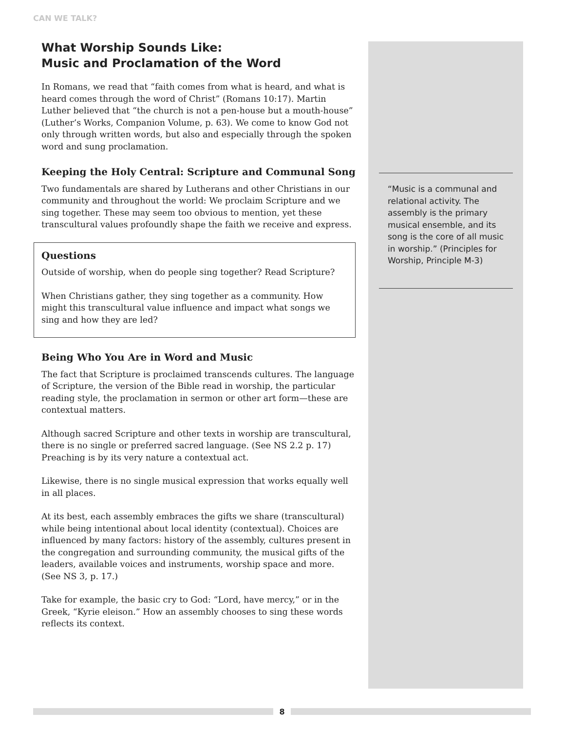CAN WE TALK?
What Worship Sounds Like:
Music and Proclamation of the Word
In Romans, we read that “faith comes from what is heard, and what is heard comes through the word of Christ” (Romans 10:17). Martin Luther believed that “the church is not a pen-house but a mouth-house” (Luther’s Works, Companion Volume, p. 63). We come to know God not only through written words, but also and especially through the spoken word and sung proclamation.
Keeping the Holy Central: Scripture and Communal Song
Two fundamentals are shared by Lutherans and other Christians in our community and throughout the world: We proclaim Scripture and we sing together. These may seem too obvious to mention, yet these transcultural values profoundly shape the faith we receive and express.
Questions
Outside of worship, when do people sing together? Read Scripture?
When Christians gather, they sing together as a community. How might this transcultural value influence and impact what songs we sing and how they are led?
Being Who You Are in Word and Music
The fact that Scripture is proclaimed transcends cultures. The language of Scripture, the version of the Bible read in worship, the particular reading style, the proclamation in sermon or other art form—these are contextual matters.
Although sacred Scripture and other texts in worship are transcultural, there is no single or preferred sacred language. (See NS 2.2 p. 17) Preaching is by its very nature a contextual act.
Likewise, there is no single musical expression that works equally well in all places.
At its best, each assembly embraces the gifts we share (transcultural) while being intentional about local identity (contextual). Choices are influenced by many factors: history of the assembly, cultures present in the congregation and surrounding community, the musical gifts of the leaders, available voices and instruments, worship space and more. (See NS 3, p. 17.)
Take for example, the basic cry to God: “Lord, have mercy,” or in the Greek, “Kyrie eleison.” How an assembly chooses to sing these words reflects its context.
“Music is a communal and relational activity. The assembly is the primary musical ensemble, and its song is the core of all music in worship.” (Principles for Worship, Principle M-3)
8